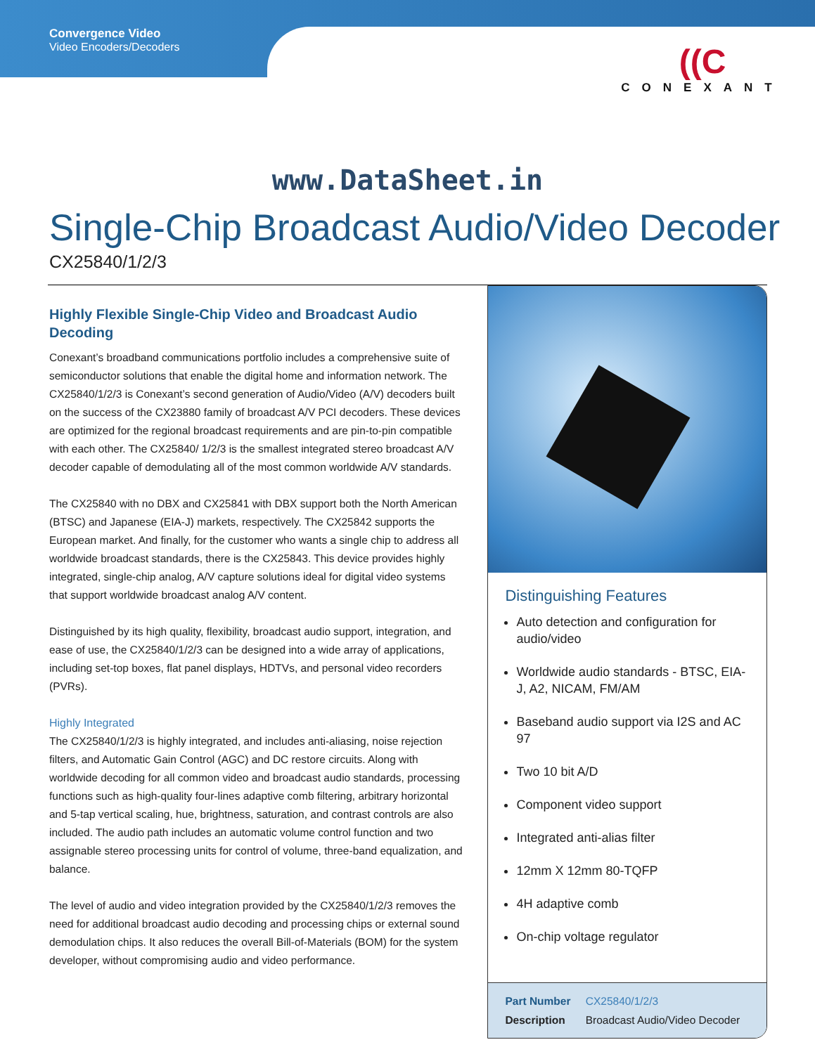Convergence Video
Video Encoders/Decoders
((C
CONEXANT
www.DataSheet.in
Single-Chip Broadcast Audio/Video Decoder
CX25840/1/2/3
Highly Flexible Single-Chip Video and Broadcast Audio Decoding
Conexant’s broadband communications portfolio includes a comprehensive suite of semiconductor solutions that enable the digital home and information network. The CX25840/1/2/3 is Conexant’s second generation of Audio/Video (A/V) decoders built on the success of the CX23880 family of broadcast A/V PCI decoders. These devices are optimized for the regional broadcast requirements and are pin-to-pin compatible with each other. The CX25840/ 1/2/3 is the smallest integrated stereo broadcast A/V decoder capable of demodulating all of the most common worldwide A/V standards.
The CX25840 with no DBX and CX25841 with DBX support both the North American (BTSC) and Japanese (EIA-J) markets, respectively. The CX25842 supports the European market. And finally, for the customer who wants a single chip to address all worldwide broadcast standards, there is the CX25843. This device provides highly integrated, single-chip analog, A/V capture solutions ideal for digital video systems that support worldwide broadcast analog A/V content.
Distinguished by its high quality, flexibility, broadcast audio support, integration, and ease of use, the CX25840/1/2/3 can be designed into a wide array of applications, including set-top boxes, flat panel displays, HDTVs, and personal video recorders (PVRs).
Highly Integrated
The CX25840/1/2/3 is highly integrated, and includes anti-aliasing, noise rejection filters, and Automatic Gain Control (AGC) and DC restore circuits. Along with worldwide decoding for all common video and broadcast audio standards, processing functions such as high-quality four-lines adaptive comb filtering, arbitrary horizontal and 5-tap vertical scaling, hue, brightness, saturation, and contrast controls are also included. The audio path includes an automatic volume control function and two assignable stereo processing units for control of volume, three-band equalization, and balance.
The level of audio and video integration provided by the CX25840/1/2/3 removes the need for additional broadcast audio decoding and processing chips or external sound demodulation chips. It also reduces the overall Bill-of-Materials (BOM) for the system developer, without compromising audio and video performance.
Distinguishing Features
Auto detection and configuration for audio/video
Worldwide audio standards - BTSC, EIA-J, A2, NICAM, FM/AM
Baseband audio support via I2S and AC 97
Two 10 bit A/D
Component video support
Integrated anti-alias filter
12mm X 12mm 80-TQFP
4H adaptive comb
On-chip voltage regulator
Part Number CX25840/1/2/3
Description Broadcast Audio/Video Decoder